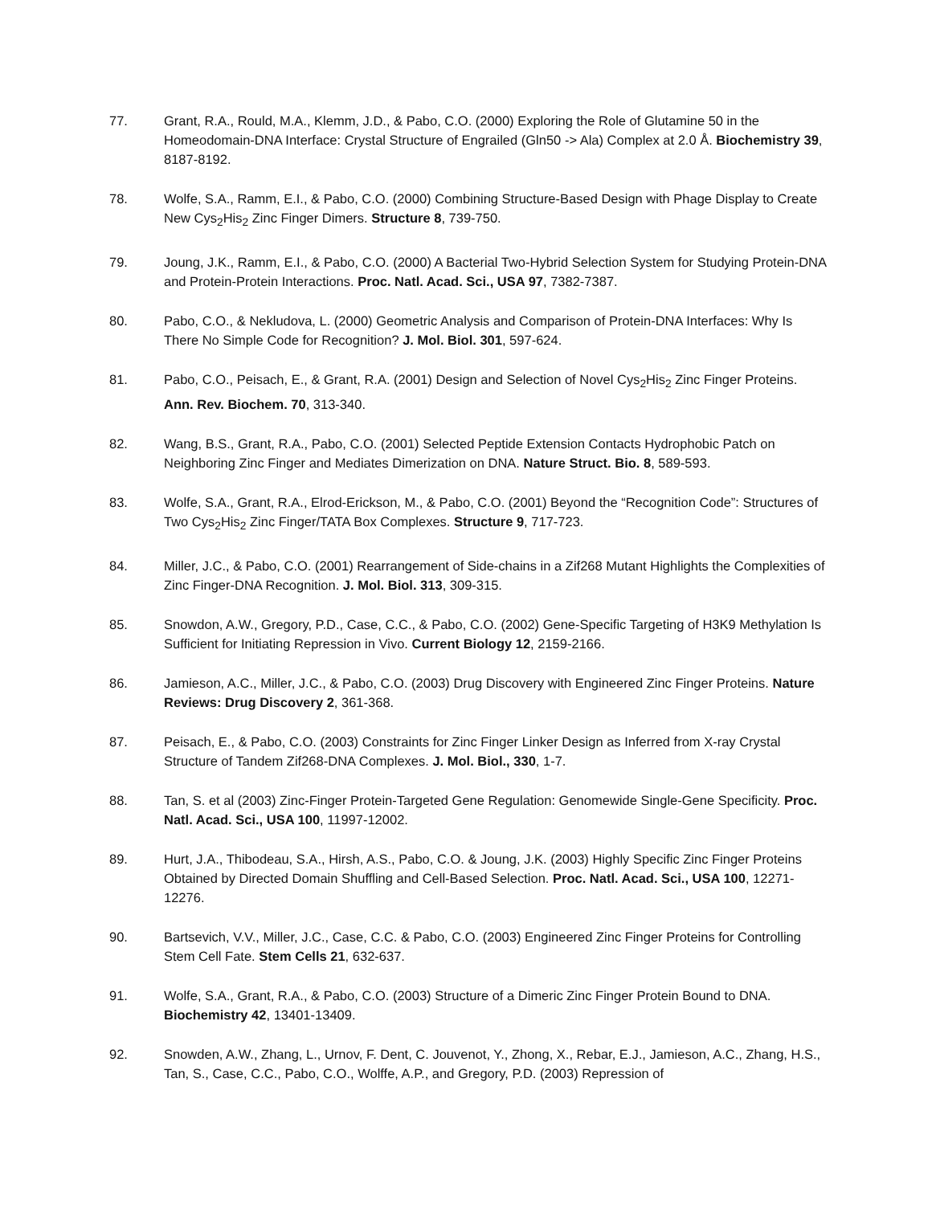77. Grant, R.A., Rould, M.A., Klemm, J.D., & Pabo, C.O. (2000) Exploring the Role of Glutamine 50 in the Homeodomain-DNA Interface: Crystal Structure of Engrailed (Gln50 -> Ala) Complex at 2.0 Å. Biochemistry 39, 8187-8192.
78. Wolfe, S.A., Ramm, E.I., & Pabo, C.O. (2000) Combining Structure-Based Design with Phage Display to Create New Cys<sub>2</sub>His<sub>2</sub> Zinc Finger Dimers. Structure 8, 739-750.
79. Joung, J.K., Ramm, E.I., & Pabo, C.O. (2000) A Bacterial Two-Hybrid Selection System for Studying Protein-DNA and Protein-Protein Interactions. Proc. Natl. Acad. Sci., USA 97, 7382-7387.
80. Pabo, C.O., & Nekludova, L. (2000) Geometric Analysis and Comparison of Protein-DNA Interfaces: Why Is There No Simple Code for Recognition? J. Mol. Biol. 301, 597-624.
81. Pabo, C.O., Peisach, E., & Grant, R.A. (2001) Design and Selection of Novel Cys<sub>2</sub>His<sub>2</sub> Zinc Finger Proteins. Ann. Rev. Biochem. 70, 313-340.
82. Wang, B.S., Grant, R.A., Pabo, C.O. (2001) Selected Peptide Extension Contacts Hydrophobic Patch on Neighboring Zinc Finger and Mediates Dimerization on DNA. Nature Struct. Bio. 8, 589-593.
83. Wolfe, S.A., Grant, R.A., Elrod-Erickson, M., & Pabo, C.O. (2001) Beyond the “Recognition Code”: Structures of Two Cys<sub>2</sub>His<sub>2</sub> Zinc Finger/TATA Box Complexes. Structure 9, 717-723.
84. Miller, J.C., & Pabo, C.O. (2001) Rearrangement of Side-chains in a Zif268 Mutant Highlights the Complexities of Zinc Finger-DNA Recognition. J. Mol. Biol. 313, 309-315.
85. Snowdon, A.W., Gregory, P.D., Case, C.C., & Pabo, C.O. (2002) Gene-Specific Targeting of H3K9 Methylation Is Sufficient for Initiating Repression in Vivo. Current Biology 12, 2159-2166.
86. Jamieson, A.C., Miller, J.C., & Pabo, C.O. (2003) Drug Discovery with Engineered Zinc Finger Proteins. Nature Reviews: Drug Discovery 2, 361-368.
87. Peisach, E., & Pabo, C.O. (2003) Constraints for Zinc Finger Linker Design as Inferred from X-ray Crystal Structure of Tandem Zif268-DNA Complexes. J. Mol. Biol., 330, 1-7.
88. Tan, S. et al (2003) Zinc-Finger Protein-Targeted Gene Regulation: Genomewide Single-Gene Specificity. Proc. Natl. Acad. Sci., USA 100, 11997-12002.
89. Hurt, J.A., Thibodeau, S.A., Hirsh, A.S., Pabo, C.O. & Joung, J.K. (2003) Highly Specific Zinc Finger Proteins Obtained by Directed Domain Shuffling and Cell-Based Selection. Proc. Natl. Acad. Sci., USA 100, 12271-12276.
90. Bartsevich, V.V., Miller, J.C., Case, C.C. & Pabo, C.O. (2003) Engineered Zinc Finger Proteins for Controlling Stem Cell Fate. Stem Cells 21, 632-637.
91. Wolfe, S.A., Grant, R.A., & Pabo, C.O. (2003) Structure of a Dimeric Zinc Finger Protein Bound to DNA. Biochemistry 42, 13401-13409.
92. Snowden, A.W., Zhang, L., Urnov, F. Dent, C. Jouvenot, Y., Zhong, X., Rebar, E.J., Jamieson, A.C., Zhang, H.S., Tan, S., Case, C.C., Pabo, C.O., Wolffe, A.P., and Gregory, P.D. (2003) Repression of